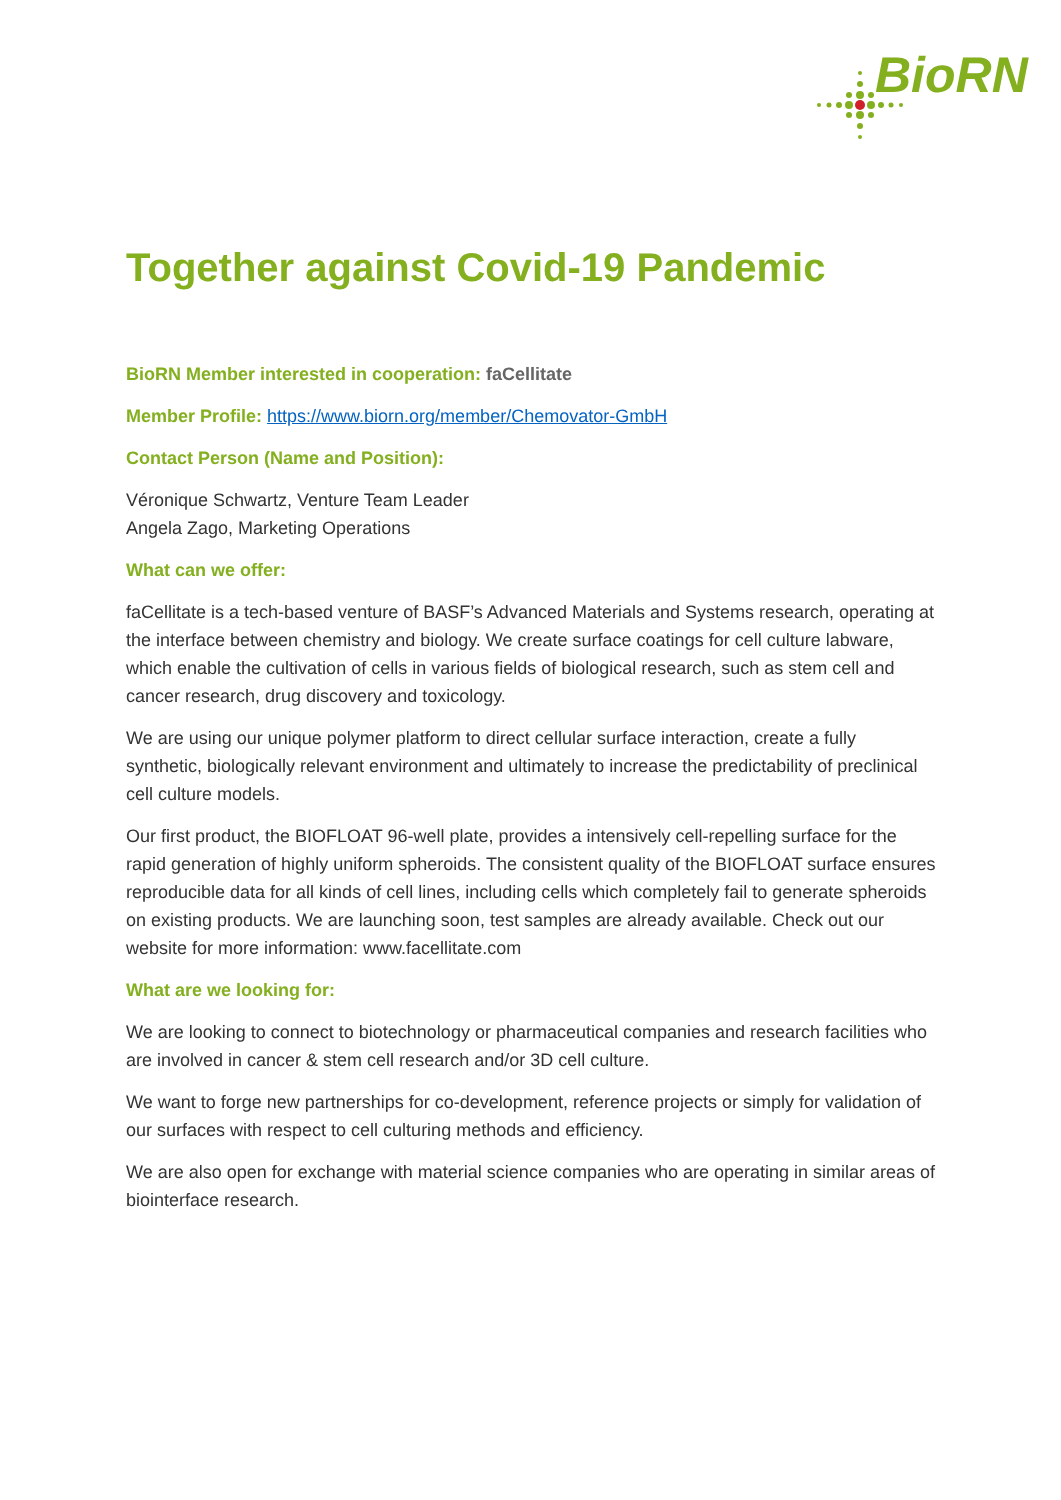BioRN
Together against Covid-19 Pandemic
BioRN Member interested in cooperation: faCellitate
Member Profile: https://www.biorn.org/member/Chemovator-GmbH
Contact Person (Name and Position):
Véronique Schwartz, Venture Team Leader
Angela Zago, Marketing Operations
What can we offer:
faCellitate is a tech-based venture of BASF’s Advanced Materials and Systems research, operating at the interface between chemistry and biology. We create surface coatings for cell culture labware, which enable the cultivation of cells in various fields of biological research, such as stem cell and cancer research, drug discovery and toxicology.
We are using our unique polymer platform to direct cellular surface interaction, create a fully synthetic, biologically relevant environment and ultimately to increase the predictability of preclinical cell culture models.
Our first product, the BIOFLOAT 96-well plate, provides a intensively cell-repelling surface for the rapid generation of highly uniform spheroids. The consistent quality of the BIOFLOAT surface ensures reproducible data for all kinds of cell lines, including cells which completely fail to generate spheroids on existing products. We are launching soon, test samples are already available. Check out our website for more information: www.facellitate.com
What are we looking for:
We are looking to connect to biotechnology or pharmaceutical companies and research facilities who are involved in cancer & stem cell research and/or 3D cell culture.
We want to forge new partnerships for co-development, reference projects or simply for validation of our surfaces with respect to cell culturing methods and efficiency.
We are also open for exchange with material science companies who are operating in similar areas of biointerface research.